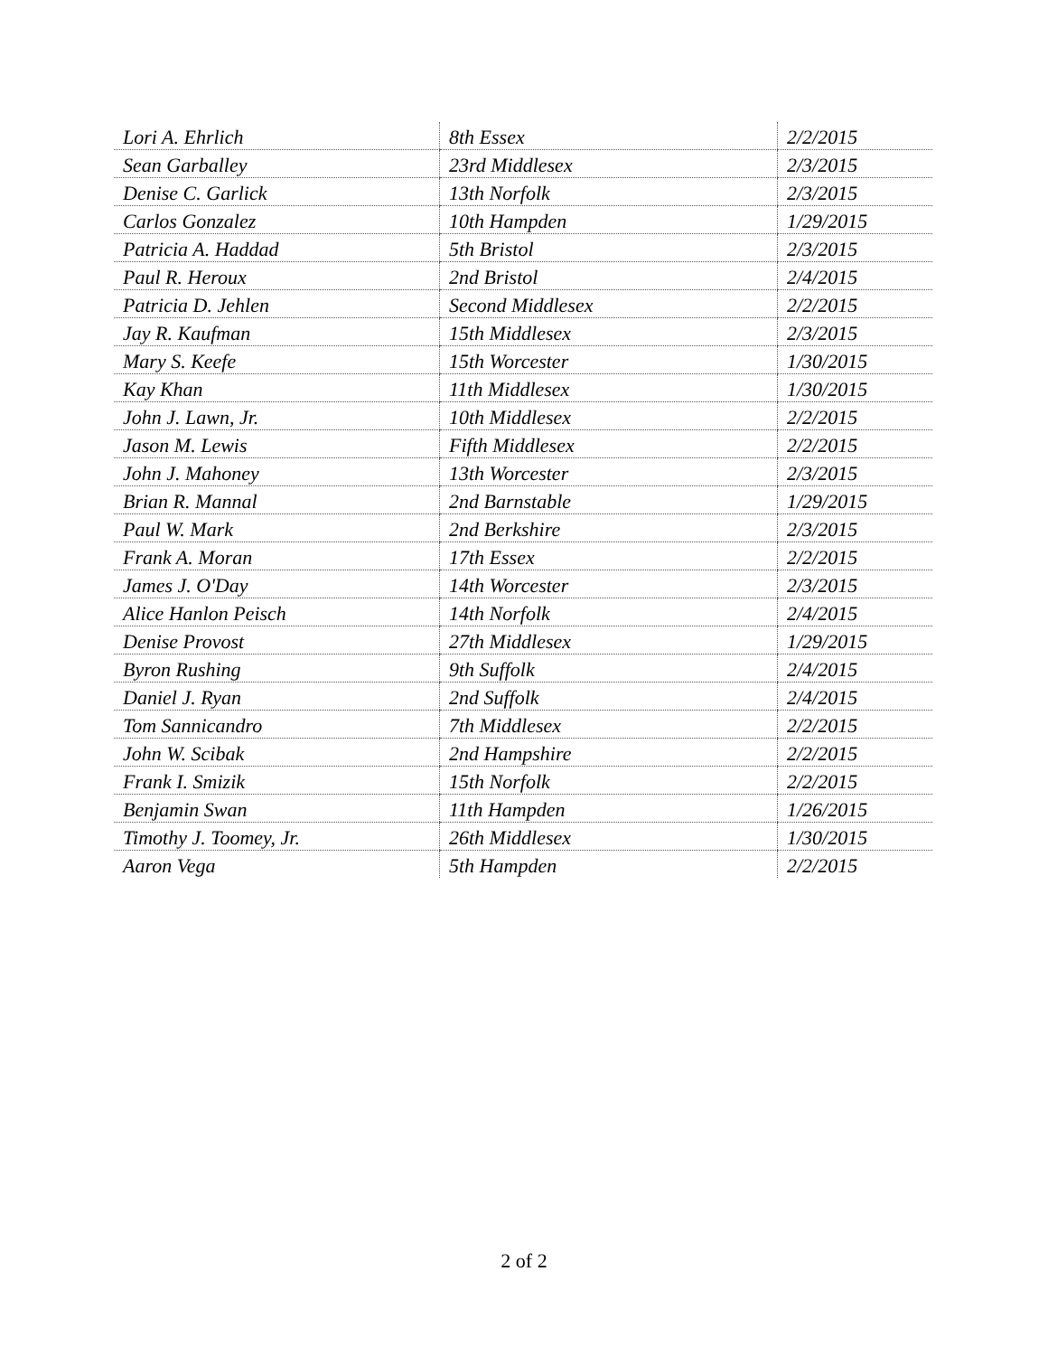| Lori A. Ehrlich | 8th Essex | 2/2/2015 |
| Sean Garballey | 23rd Middlesex | 2/3/2015 |
| Denise C. Garlick | 13th Norfolk | 2/3/2015 |
| Carlos Gonzalez | 10th Hampden | 1/29/2015 |
| Patricia A. Haddad | 5th Bristol | 2/3/2015 |
| Paul R. Heroux | 2nd Bristol | 2/4/2015 |
| Patricia D. Jehlen | Second Middlesex | 2/2/2015 |
| Jay R. Kaufman | 15th Middlesex | 2/3/2015 |
| Mary S. Keefe | 15th Worcester | 1/30/2015 |
| Kay Khan | 11th Middlesex | 1/30/2015 |
| John J. Lawn, Jr. | 10th Middlesex | 2/2/2015 |
| Jason M. Lewis | Fifth Middlesex | 2/2/2015 |
| John J. Mahoney | 13th Worcester | 2/3/2015 |
| Brian R. Mannal | 2nd Barnstable | 1/29/2015 |
| Paul W. Mark | 2nd Berkshire | 2/3/2015 |
| Frank A. Moran | 17th Essex | 2/2/2015 |
| James J. O'Day | 14th Worcester | 2/3/2015 |
| Alice Hanlon Peisch | 14th Norfolk | 2/4/2015 |
| Denise Provost | 27th Middlesex | 1/29/2015 |
| Byron Rushing | 9th Suffolk | 2/4/2015 |
| Daniel J. Ryan | 2nd Suffolk | 2/4/2015 |
| Tom Sannicandro | 7th Middlesex | 2/2/2015 |
| John W. Scibak | 2nd Hampshire | 2/2/2015 |
| Frank I. Smizik | 15th Norfolk | 2/2/2015 |
| Benjamin Swan | 11th Hampden | 1/26/2015 |
| Timothy J. Toomey, Jr. | 26th Middlesex | 1/30/2015 |
| Aaron Vega | 5th Hampden | 2/2/2015 |
2 of 2